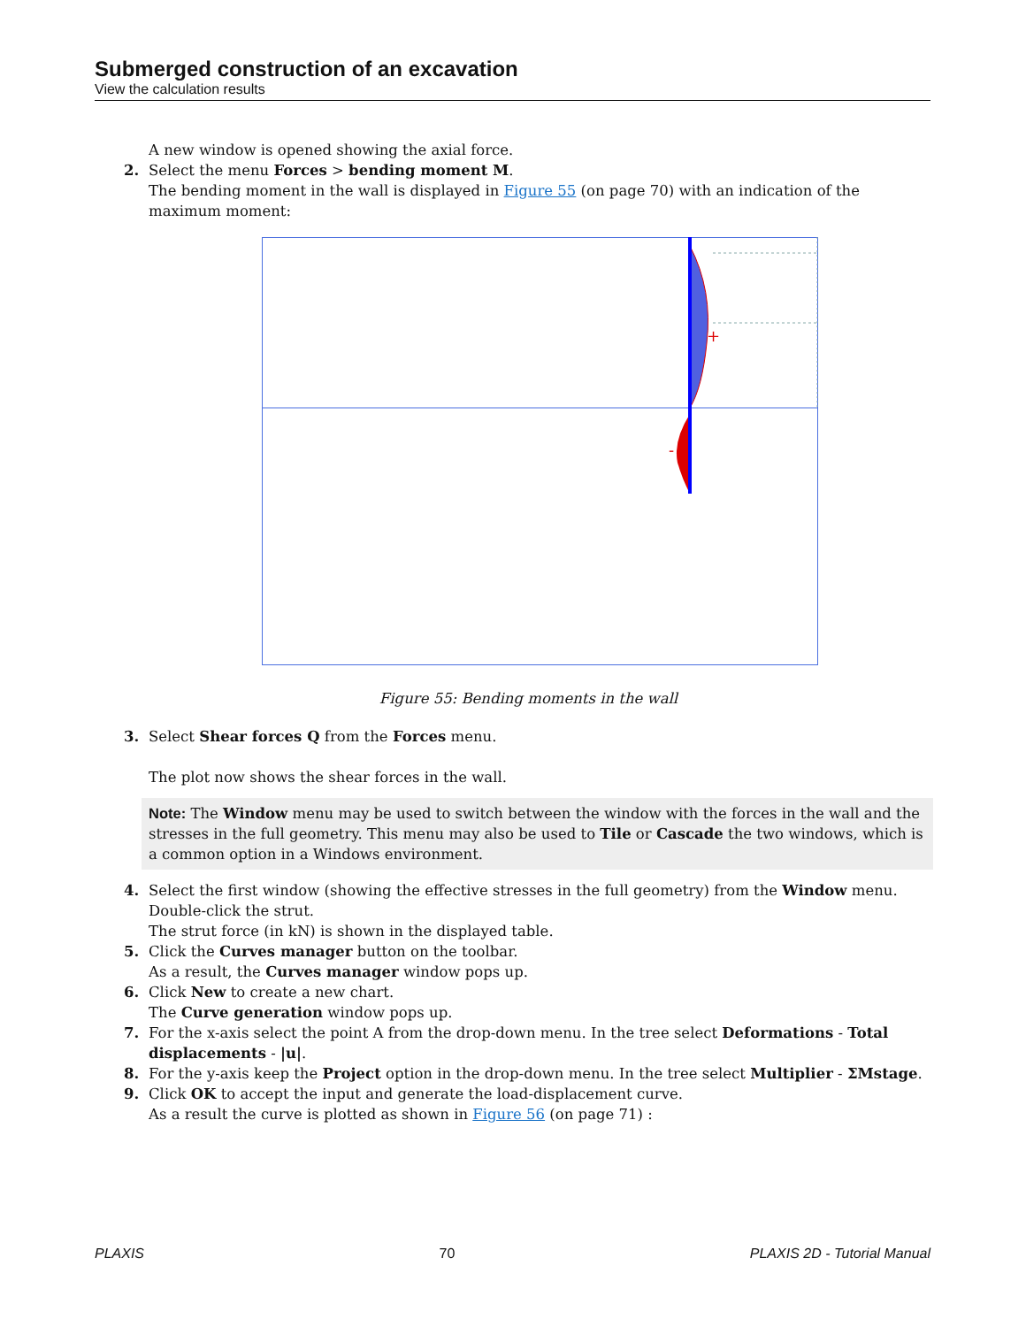Submerged construction of an excavation
View the calculation results
A new window is opened showing the axial force.
2. Select the menu Forces > bending moment M.
The bending moment in the wall is displayed in Figure 55 (on page 70) with an indication of the maximum moment:
+
-
Figure 55: Bending moments in the wall
3. Select Shear forces Q from the Forces menu.
The plot now shows the shear forces in the wall.
Note: The Window menu may be used to switch between the window with the forces in the wall and the stresses in the full geometry. This menu may also be used to Tile or Cascade the two windows, which is a common option in a Windows environment.
4. Select the first window (showing the effective stresses in the full geometry) from the Window menu. Double-click the strut.
The strut force (in kN) is shown in the displayed table.
5. Click the Curves manager button on the toolbar.
As a result, the Curves manager window pops up.
6. Click New to create a new chart.
The Curve generation window pops up.
7. For the x-axis select the point A from the drop-down menu. In the tree select Deformations - Total displacements - |u|.
8. For the y-axis keep the Project option in the drop-down menu. In the tree select Multiplier - ΣMstage.
9. Click OK to accept the input and generate the load-displacement curve.
As a result the curve is plotted as shown in Figure 56 (on page 71) :
PLAXIS 70 PLAXIS 2D - Tutorial Manual